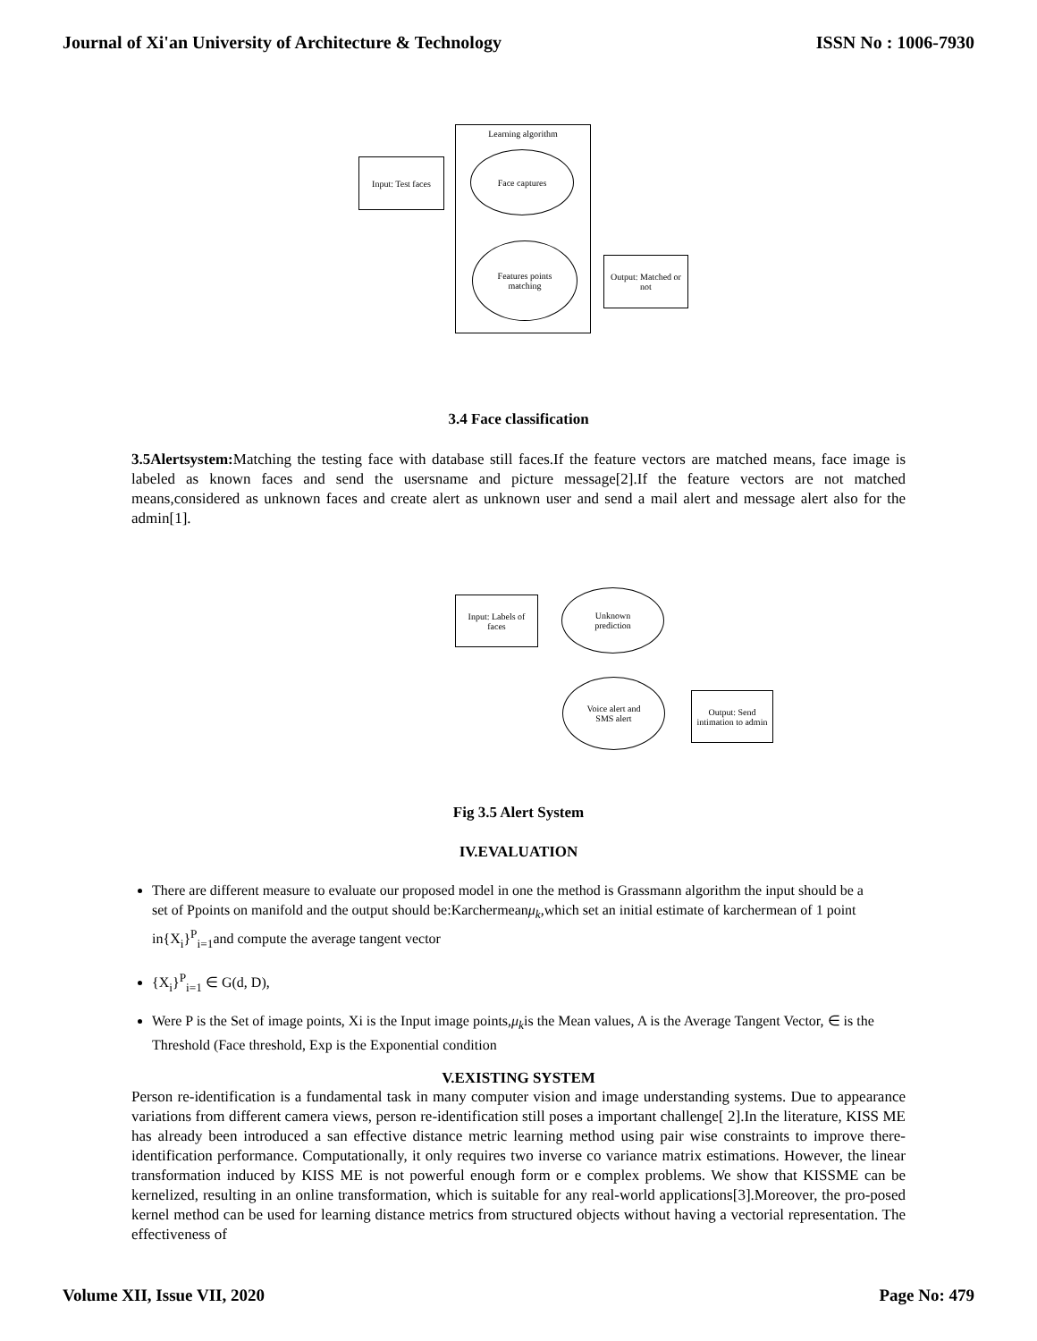Journal of Xi'an University of Architecture & Technology ISSN No : 1006-7930
Learning algorithm
Input: Test faces
Face captures
Features points
matching
Output: Matched or
not
3.4 Face classification
3.5Alertsystem: Matching the testing face with database still faces.If the feature vectors are matched means, face image is labeled as known faces and send the usersname and picture message[2].If the feature vectors are not matched means,considered as unknown faces and create alert as unknown user and send a mail alert and message alert also for the admin[1].
Input: Labels of
faces
Unknown
prediction
Voice alert and
SMS alert
Output: Send
intimation to admin
Fig 3.5 Alert System
IV.EVALUATION
There are different measure to evaluate our proposed model in one the method is Grassmann algorithm the input should be a set of Ppoints on manifold and the output should be:Karchermeanμ<sub>k</sub>,which set an initial estimate of karchermean of 1 point in{X<sub>i</sub>}<sup>P</sup><sub>i=1</sub>and compute the average tangent vector
{X<sub>i</sub>}<sup>P</sup><sub>i=1</sub> ∈ G(d, D),
Were P is the Set of image points, Xi is the Input image points,μ<sub>k</sub>is the Mean values, A is the Average Tangent Vector, ∈ is the Threshold (Face threshold, Exp is the Exponential condition
V.EXISTING SYSTEM
Person re-identification is a fundamental task in many computer vision and image understanding systems. Due to appearance variations from different camera views, person re-identification still poses a important challenge[ 2].In the literature, KISS ME has already been introduced a san effective distance metric learning method using pair wise constraints to improve there-identification performance. Computationally, it only requires two inverse co variance matrix estimations. However, the linear transformation induced by KISS ME is not powerful enough form or e complex problems. We show that KISSME can be kernelized, resulting in an online transformation, which is suitable for any real-world applications[3].Moreover, the pro-posed kernel method can be used for learning distance metrics from structured objects without having a vectorial representation. The effectiveness of
Volume XII, Issue VII, 2020 Page No: 479